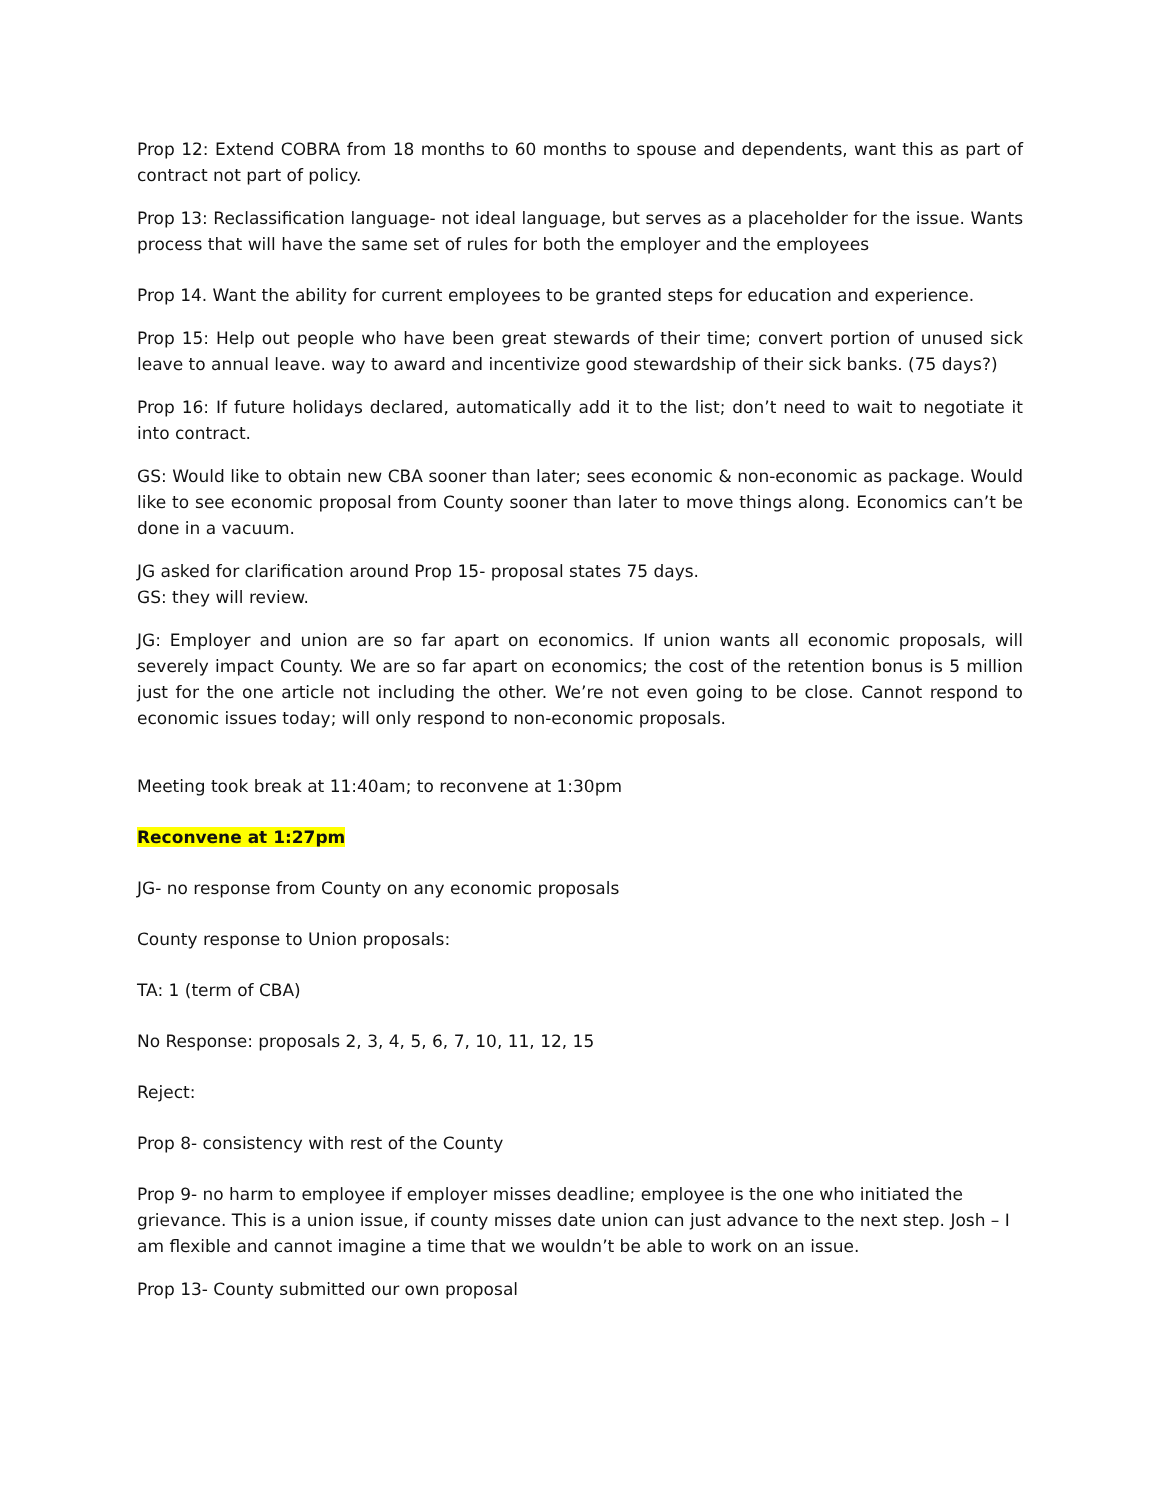Prop 12: Extend COBRA from 18 months to 60 months to spouse and dependents, want this as part of contract not part of policy.
Prop 13: Reclassification language- not ideal language, but serves as a placeholder for the issue. Wants process that will have the same set of rules for both the employer and the employees
Prop 14. Want the ability for current employees to be granted steps for education and experience.
Prop 15: Help out people who have been great stewards of their time; convert portion of unused sick leave to annual leave. way to award and incentivize good stewardship of their sick banks. (75 days?)
Prop 16: If future holidays declared, automatically add it to the list; don’t need to wait to negotiate it into contract.
GS: Would like to obtain new CBA sooner than later; sees economic & non-economic as package. Would like to see economic proposal from County sooner than later to move things along. Economics can’t be done in a vacuum.
JG asked for clarification around Prop 15- proposal states 75 days.
GS: they will review.
JG: Employer and union are so far apart on economics. If union wants all economic proposals, will severely impact County. We are so far apart on economics; the cost of the retention bonus is 5 million just for the one article not including the other. We’re not even going to be close. Cannot respond to economic issues today; will only respond to non-economic proposals.
Meeting took break at 11:40am; to reconvene at 1:30pm
Reconvene at 1:27pm
JG- no response from County on any economic proposals
County response to Union proposals:
TA: 1 (term of CBA)
No Response: proposals 2, 3, 4, 5, 6, 7, 10, 11, 12, 15
Reject:
Prop 8- consistency with rest of the County
Prop 9- no harm to employee if employer misses deadline; employee is the one who initiated the grievance. This is a union issue, if county misses date union can just advance to the next step. Josh – I am flexible and cannot imagine a time that we wouldn’t be able to work on an issue.
Prop 13- County submitted our own proposal